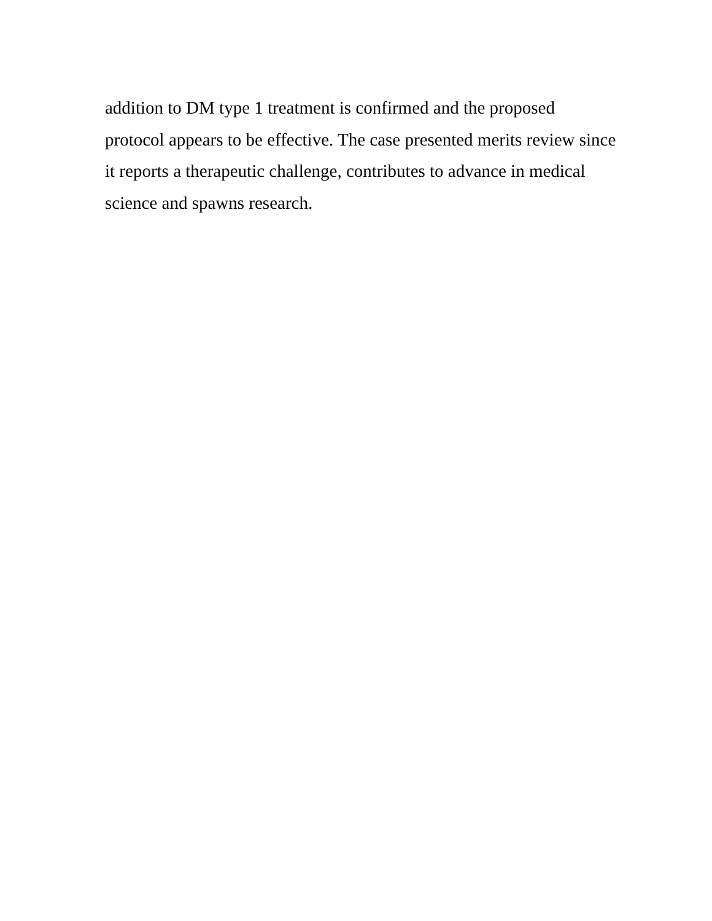addition to DM type 1 treatment is confirmed and the proposed
protocol appears to be effective. The case presented merits review since
it reports a therapeutic challenge, contributes to advance in medical
science and spawns research.